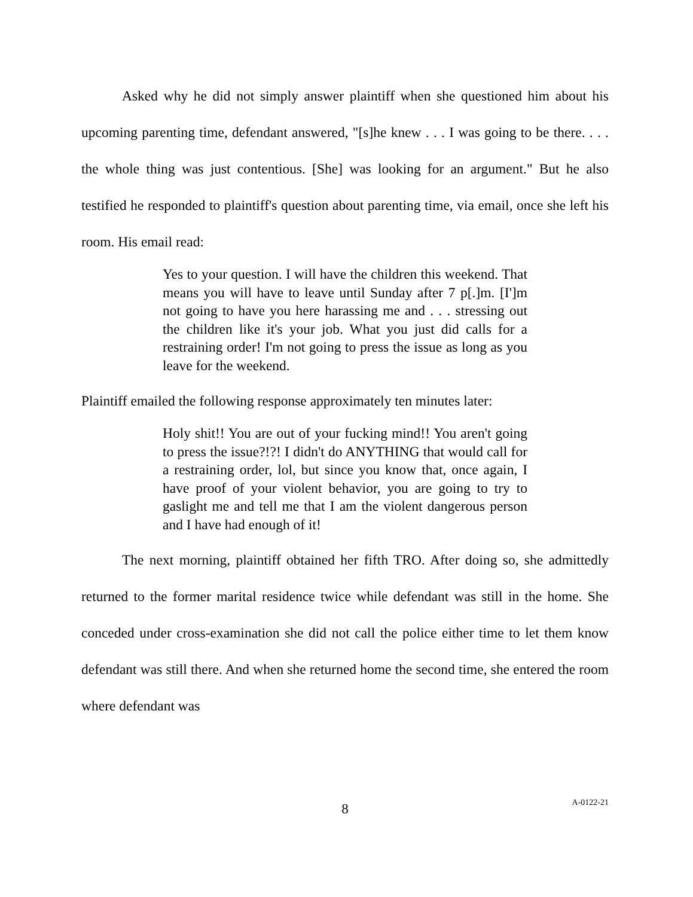Asked why he did not simply answer plaintiff when she questioned him about his upcoming parenting time, defendant answered, "[s]he knew . . . I was going to be there. . . . the whole thing was just contentious. [She] was looking for an argument." But he also testified he responded to plaintiff's question about parenting time, via email, once she left his room. His email read:
Yes to your question. I will have the children this weekend. That means you will have to leave until Sunday after 7 p[.]m. [I']m not going to have you here harassing me and . . . stressing out the children like it's your job. What you just did calls for a restraining order! I'm not going to press the issue as long as you leave for the weekend.
Plaintiff emailed the following response approximately ten minutes later:
Holy shit!! You are out of your fucking mind!! You aren't going to press the issue?!?! I didn't do ANYTHING that would call for a restraining order, lol, but since you know that, once again, I have proof of your violent behavior, you are going to try to gaslight me and tell me that I am the violent dangerous person and I have had enough of it!
The next morning, plaintiff obtained her fifth TRO. After doing so, she admittedly returned to the former marital residence twice while defendant was still in the home. She conceded under cross-examination she did not call the police either time to let them know defendant was still there. And when she returned home the second time, she entered the room where defendant was
8
A-0122-21